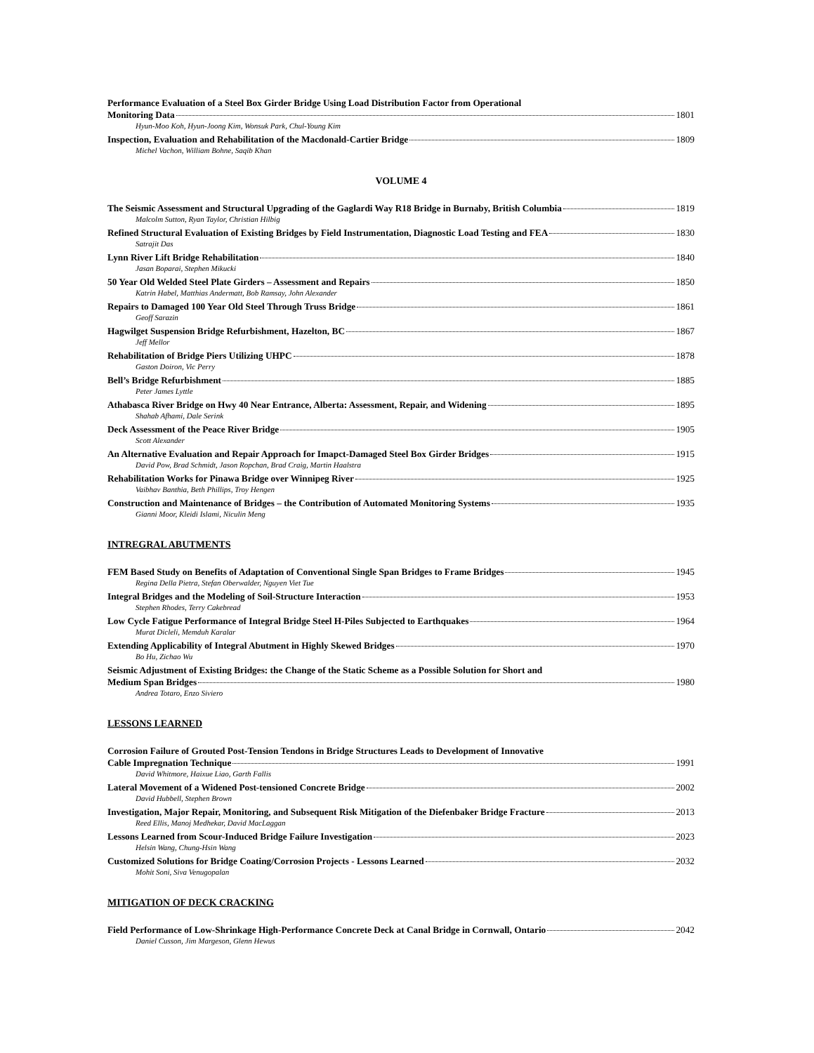Performance Evaluation of a Steel Box Girder Bridge Using Load Distribution Factor from Operational
Monitoring Data 1801
Hyun-Moo Koh, Hyun-Joong Kim, Wonsuk Park, Chul-Young Kim
Inspection, Evaluation and Rehabilitation of the Macdonald-Cartier Bridge 1809
Michel Vachon, William Bohne, Saqib Khan
VOLUME 4
The Seismic Assessment and Structural Upgrading of the Gaglardi Way R18 Bridge in Burnaby, British Columbia 1819
Malcolm Sutton, Ryan Taylor, Christian Hilbig
Refined Structural Evaluation of Existing Bridges by Field Instrumentation, Diagnostic Load Testing and FEA 1830
Satrajit Das
Lynn River Lift Bridge Rehabilitation 1840
Jasan Boparai, Stephen Mikucki
50 Year Old Welded Steel Plate Girders – Assessment and Repairs 1850
Katrin Habel, Matthias Andermatt, Bob Ramsay, John Alexander
Repairs to Damaged 100 Year Old Steel Through Truss Bridge 1861
Geoff Sarazin
Hagwilget Suspension Bridge Refurbishment, Hazelton, BC 1867
Jeff Mellor
Rehabilitation of Bridge Piers Utilizing UHPC 1878
Gaston Doiron, Vic Perry
Bell’s Bridge Refurbishment 1885
Peter James Lyttle
Athabasca River Bridge on Hwy 40 Near Entrance, Alberta: Assessment, Repair, and Widening 1895
Shahab Afhami, Dale Serink
Deck Assessment of the Peace River Bridge 1905
Scott Alexander
An Alternative Evaluation and Repair Approach for Imapct-Damaged Steel Box Girder Bridges 1915
David Pow, Brad Schmidt, Jason Ropchan, Brad Craig, Martin Haalstra
Rehabilitation Works for Pinawa Bridge over Winnipeg River 1925
Vaibhav Banthia, Beth Phillips, Troy Hengen
Construction and Maintenance of Bridges – the Contribution of Automated Monitoring Systems 1935
Gianni Moor, Kleidi Islami, Niculin Meng
INTREGRAL ABUTMENTS
FEM Based Study on Benefits of Adaptation of Conventional Single Span Bridges to Frame Bridges 1945
Regina Della Pietra, Stefan Oberwalder, Nguyen Viet Tue
Integral Bridges and the Modeling of Soil-Structure Interaction 1953
Stephen Rhodes, Terry Cakebread
Low Cycle Fatigue Performance of Integral Bridge Steel H-Piles Subjected to Earthquakes 1964
Murat Dicleli, Memduh Karalar
Extending Applicability of Integral Abutment in Highly Skewed Bridges 1970
Bo Hu, Zichao Wu
Seismic Adjustment of Existing Bridges: the Change of the Static Scheme as a Possible Solution for Short and
Medium Span Bridges 1980
Andrea Totaro, Enzo Siviero
LESSONS LEARNED
Corrosion Failure of Grouted Post-Tension Tendons in Bridge Structures Leads to Development of Innovative
Cable Impregnation Technique 1991
David Whitmore, Haixue Liao, Garth Fallis
Lateral Movement of a Widened Post-tensioned Concrete Bridge 2002
David Hubbell, Stephen Brown
Investigation, Major Repair, Monitoring, and Subsequent Risk Mitigation of the Diefenbaker Bridge Fracture 2013
Reed Ellis, Manoj Medhekar, David MacLaggan
Lessons Learned from Scour-Induced Bridge Failure Investigation 2023
Helsin Wang, Chung-Hsin Wang
Customized Solutions for Bridge Coating/Corrosion Projects - Lessons Learned 2032
Mohit Soni, Siva Venugopalan
MITIGATION OF DECK CRACKING
Field Performance of Low-Shrinkage High-Performance Concrete Deck at Canal Bridge in Cornwall, Ontario 2042
Daniel Cusson, Jim Margeson, Glenn Hewus